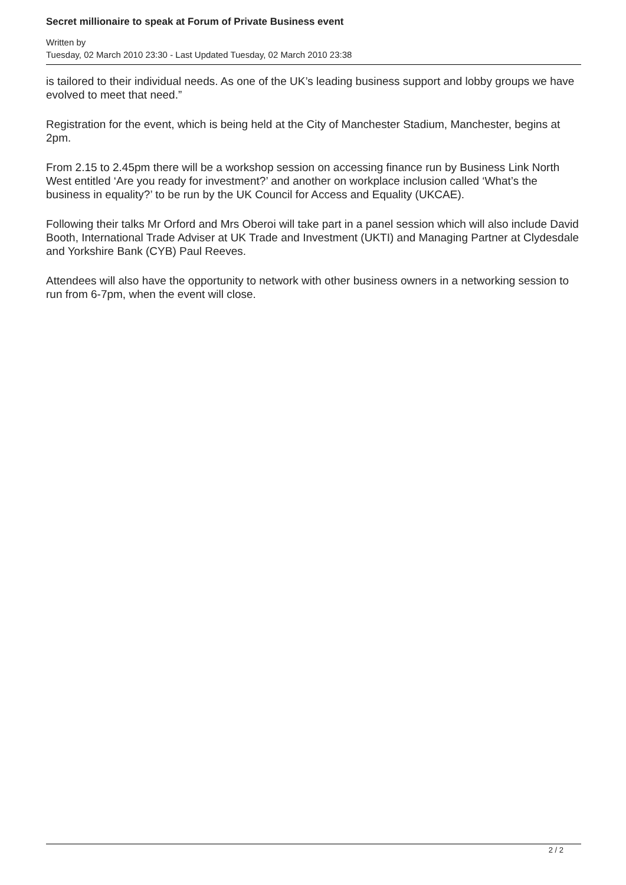Secret millionaire to speak at Forum of Private Business event
Written by
Tuesday, 02 March 2010 23:30 - Last Updated Tuesday, 02 March 2010 23:38
is tailored to their individual needs. As one of the UK’s leading business support and lobby groups we have evolved to meet that need.”
Registration for the event, which is being held at the City of Manchester Stadium, Manchester, begins at 2pm.
From 2.15 to 2.45pm there will be a workshop session on accessing finance run by Business Link North West entitled ‘Are you ready for investment?’ and another on workplace inclusion called ‘What’s the business in equality?’ to be run by the UK Council for Access and Equality (UKCAE).
Following their talks Mr Orford and Mrs Oberoi will take part in a panel session which will also include David Booth, International Trade Adviser at UK Trade and Investment (UKTI) and Managing Partner at Clydesdale and Yorkshire Bank (CYB) Paul Reeves.
Attendees will also have the opportunity to network with other business owners in a networking session to run from 6-7pm, when the event will close.
2 / 2